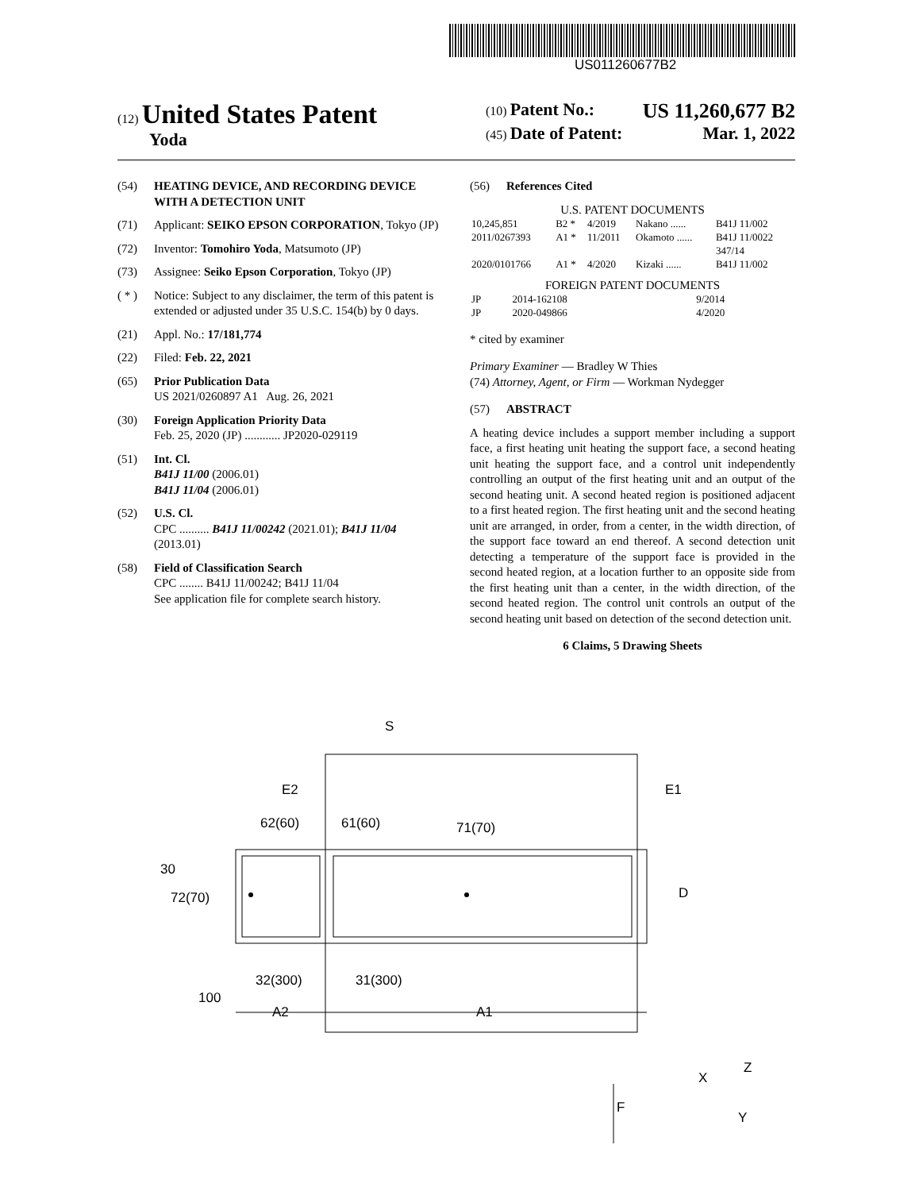US011260677B2
(12) United States Patent
Yoda
(10) Patent No.: US 11,260,677 B2
(45) Date of Patent: Mar. 1, 2022
(54) HEATING DEVICE, AND RECORDING DEVICE WITH A DETECTION UNIT
(71) Applicant: SEIKO EPSON CORPORATION, Tokyo (JP)
(72) Inventor: Tomohiro Yoda, Matsumoto (JP)
(73) Assignee: Seiko Epson Corporation, Tokyo (JP)
( * ) Notice: Subject to any disclaimer, the term of this patent is extended or adjusted under 35 U.S.C. 154(b) by 0 days.
(21) Appl. No.: 17/181,774
(22) Filed: Feb. 22, 2021
(65) Prior Publication Data
US 2021/0260897 A1 Aug. 26, 2021
(30) Foreign Application Priority Data
Feb. 25, 2020 (JP) ............ JP2020-029119
(51) Int. Cl.
B41J 11/00 (2006.01)
B41J 11/04 (2006.01)
(52) U.S. Cl.
CPC .......... B41J 11/00242 (2021.01); B41J 11/04 (2013.01)
(58) Field of Classification Search
CPC ........ B41J 11/00242; B41J 11/04
See application file for complete search history.
(56) References Cited
U.S. PATENT DOCUMENTS
| 10,245,851 | B2 * | 4/2019 | Nakano ...... | B41J 11/002 |
| 2011/0267393 | A1 * | 11/2011 | Okamoto ...... | B41J 11/0022 347/14 |
| 2020/0101766 | A1 * | 4/2020 | Kizaki ...... | B41J 11/002 |
FOREIGN PATENT DOCUMENTS
| JP | 2014-162108 | 9/2014 |
| JP | 2020-049866 | 4/2020 |
* cited by examiner
Primary Examiner — Bradley W Thies
(74) Attorney, Agent, or Firm — Workman Nydegger
(57) ABSTRACT
A heating device includes a support member including a support face, a first heating unit heating the support face, a second heating unit heating the support face, and a control unit independently controlling an output of the first heating unit and an output of the second heating unit. A second heated region is positioned adjacent to a first heated region. The first heating unit and the second heating unit are arranged, in order, from a center, in the width direction, of the support face toward an end thereof. A second detection unit detecting a temperature of the support face is provided in the second heated region, at a location further to an opposite side from the first heating unit than a center, in the width direction, of the second heated region. The control unit controls an output of the second heating unit based on detection of the second detection unit.
6 Claims, 5 Drawing Sheets
S
E2
E1
62(60)
61(60)
71(70)
30
72(70)
D
32(300)
31(300)
100
A2
A1
X
Z
Y
F